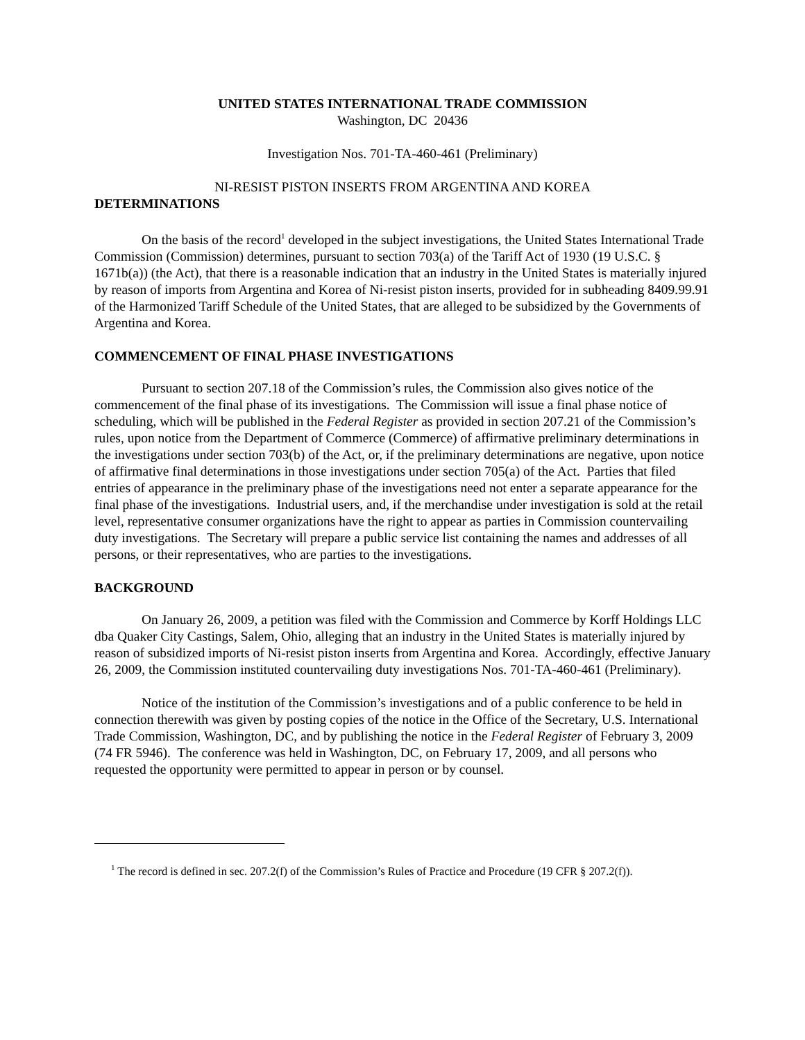UNITED STATES INTERNATIONAL TRADE COMMISSION
Washington, DC 20436
Investigation Nos. 701-TA-460-461 (Preliminary)
NI-RESIST PISTON INSERTS FROM ARGENTINA AND KOREA
DETERMINATIONS
On the basis of the record<sup>1</sup> developed in the subject investigations, the United States International Trade Commission (Commission) determines, pursuant to section 703(a) of the Tariff Act of 1930 (19 U.S.C. § 1671b(a)) (the Act), that there is a reasonable indication that an industry in the United States is materially injured by reason of imports from Argentina and Korea of Ni-resist piston inserts, provided for in subheading 8409.99.91 of the Harmonized Tariff Schedule of the United States, that are alleged to be subsidized by the Governments of Argentina and Korea.
COMMENCEMENT OF FINAL PHASE INVESTIGATIONS
Pursuant to section 207.18 of the Commission’s rules, the Commission also gives notice of the commencement of the final phase of its investigations. The Commission will issue a final phase notice of scheduling, which will be published in the Federal Register as provided in section 207.21 of the Commission’s rules, upon notice from the Department of Commerce (Commerce) of affirmative preliminary determinations in the investigations under section 703(b) of the Act, or, if the preliminary determinations are negative, upon notice of affirmative final determinations in those investigations under section 705(a) of the Act. Parties that filed entries of appearance in the preliminary phase of the investigations need not enter a separate appearance for the final phase of the investigations. Industrial users, and, if the merchandise under investigation is sold at the retail level, representative consumer organizations have the right to appear as parties in Commission countervailing duty investigations. The Secretary will prepare a public service list containing the names and addresses of all persons, or their representatives, who are parties to the investigations.
BACKGROUND
On January 26, 2009, a petition was filed with the Commission and Commerce by Korff Holdings LLC dba Quaker City Castings, Salem, Ohio, alleging that an industry in the United States is materially injured by reason of subsidized imports of Ni-resist piston inserts from Argentina and Korea. Accordingly, effective January 26, 2009, the Commission instituted countervailing duty investigations Nos. 701-TA-460-461 (Preliminary).
Notice of the institution of the Commission’s investigations and of a public conference to be held in connection therewith was given by posting copies of the notice in the Office of the Secretary, U.S. International Trade Commission, Washington, DC, and by publishing the notice in the Federal Register of February 3, 2009 (74 FR 5946). The conference was held in Washington, DC, on February 17, 2009, and all persons who requested the opportunity were permitted to appear in person or by counsel.
<sup>1</sup> The record is defined in sec. 207.2(f) of the Commission’s Rules of Practice and Procedure (19 CFR § 207.2(f)).